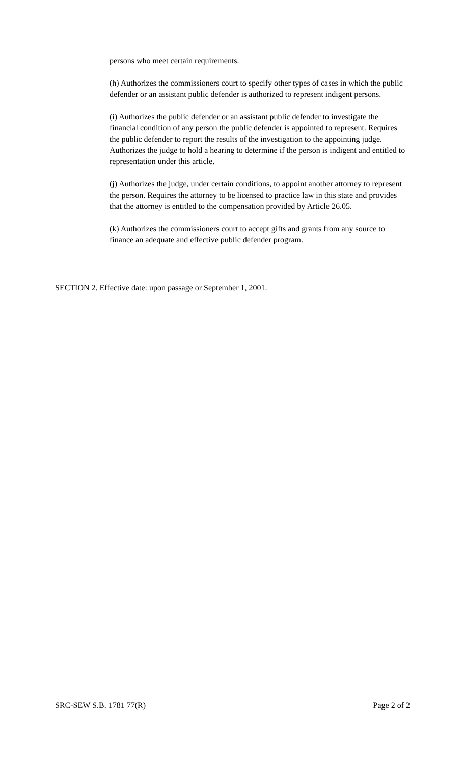persons who meet certain requirements.
(h) Authorizes the commissioners court to specify other types of cases in which the public defender or an assistant public defender is authorized to represent indigent persons.
(i) Authorizes the public defender or an assistant public defender to investigate the financial condition of any person the public defender is appointed to represent. Requires the public defender to report the results of the investigation to the appointing judge. Authorizes the judge to hold a hearing to determine if the person is indigent and entitled to representation under this article.
(j) Authorizes the judge, under certain conditions, to appoint another attorney to represent the person. Requires the attorney to be licensed to practice law in this state and provides that the attorney is entitled to the compensation provided by Article 26.05.
(k) Authorizes the commissioners court to accept gifts and grants from any source to finance an adequate and effective public defender program.
SECTION 2. Effective date: upon passage or September 1, 2001.
SRC-SEW S.B. 1781 77(R) Page 2 of 2